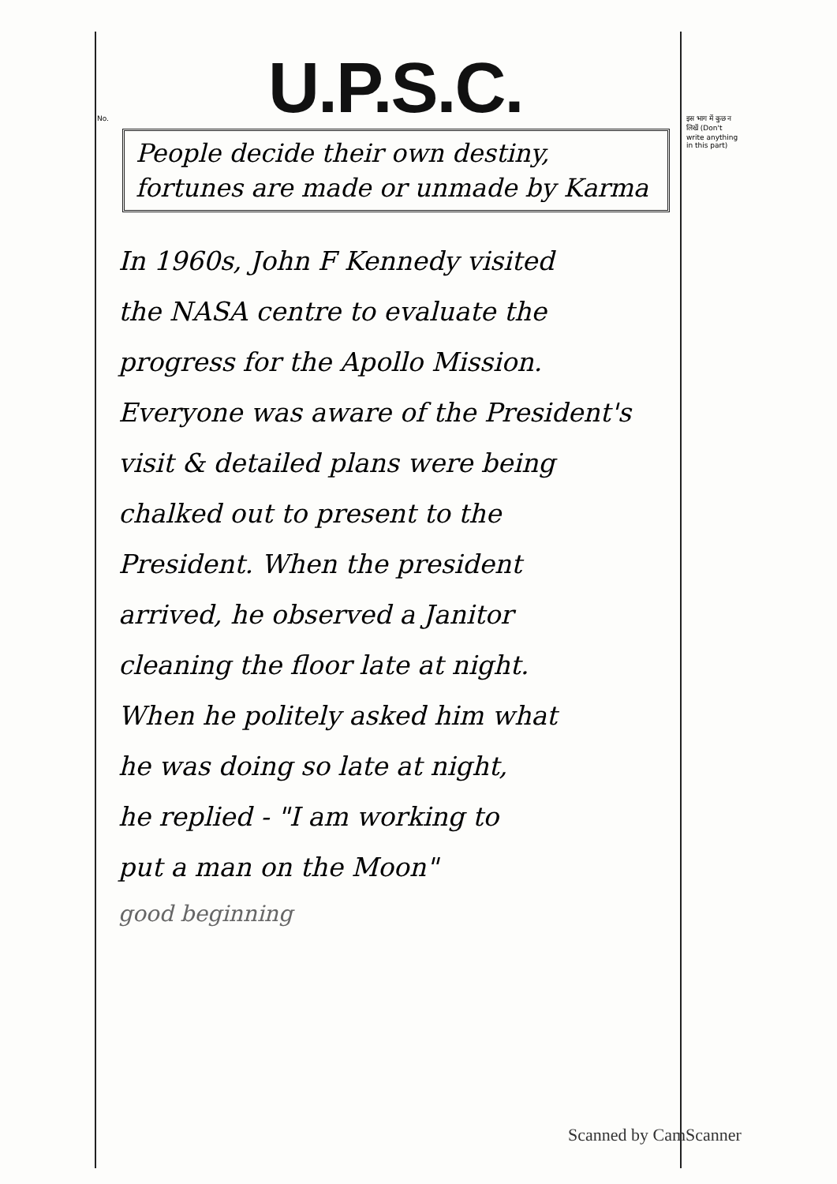No.
इस भाग में कुछ न लिखें (Don't write anything in this part)
U.P.S.C.
People decide their own destiny, fortunes are made or unmade by Karma
In 1960s, John F Kennedy visited
the NASA centre to evaluate the
progress for the Apollo Mission.
Everyone was aware of the President's
visit & detailed plans were being
chalked out to present to the
President. When the president
arrived, he observed a Janitor
cleaning the floor late at night.
When he politely asked him what
he was doing so late at night,
he replied - "I am working to
put a man on the Moon"
good beginning
Scanned by CamScanner